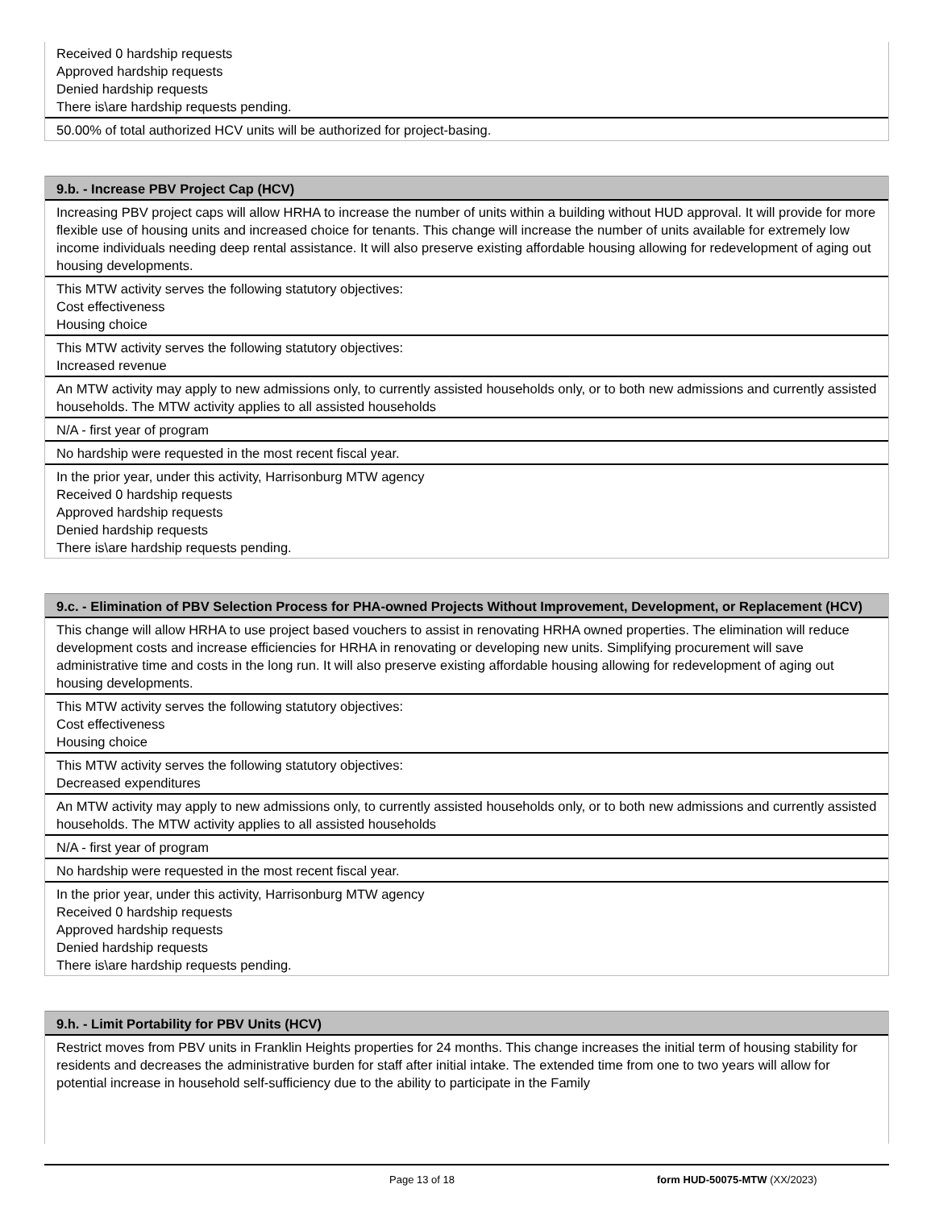Received 0 hardship requests
Approved hardship requests
Denied hardship requests
There is\are hardship requests pending.
50.00% of total authorized HCV units will be authorized for project-basing.
9.b. - Increase PBV Project Cap (HCV)
Increasing PBV project caps will allow HRHA to increase the number of units within a building without HUD approval. It will provide for more flexible use of housing units and increased choice for tenants. This change will increase the number of units available for extremely low income individuals needing deep rental assistance. It will also preserve existing affordable housing allowing for redevelopment of aging out housing developments.
This MTW activity serves the following statutory objectives:
Cost effectiveness
Housing choice
This MTW activity serves the following statutory objectives:
Increased revenue
An MTW activity may apply to new admissions only, to currently assisted households only, or to both new admissions and currently assisted households. The MTW activity applies to all assisted households
N/A - first year of program
No hardship were requested in the most recent fiscal year.
In the prior year, under this activity, Harrisonburg MTW agency
Received 0 hardship requests
Approved hardship requests
Denied hardship requests
There is\are hardship requests pending.
9.c. - Elimination of PBV Selection Process for PHA-owned Projects Without Improvement, Development, or Replacement (HCV)
This change will allow HRHA to use project based vouchers to assist in renovating HRHA owned properties. The elimination will reduce development costs and increase efficiencies for HRHA in renovating or developing new units. Simplifying procurement will save administrative time and costs in the long run. It will also preserve existing affordable housing allowing for redevelopment of aging out housing developments.
This MTW activity serves the following statutory objectives:
Cost effectiveness
Housing choice
This MTW activity serves the following statutory objectives:
Decreased expenditures
An MTW activity may apply to new admissions only, to currently assisted households only, or to both new admissions and currently assisted households. The MTW activity applies to all assisted households
N/A - first year of program
No hardship were requested in the most recent fiscal year.
In the prior year, under this activity, Harrisonburg MTW agency
Received 0 hardship requests
Approved hardship requests
Denied hardship requests
There is\are hardship requests pending.
9.h. - Limit Portability for PBV Units (HCV)
Restrict moves from PBV units in Franklin Heights properties for 24 months. This change increases the initial term of housing stability for residents and decreases the administrative burden for staff after initial intake. The extended time from one to two years will allow for potential increase in household self-sufficiency due to the ability to participate in the Family
Page 13 of 18 form HUD-50075-MTW (XX/2023)